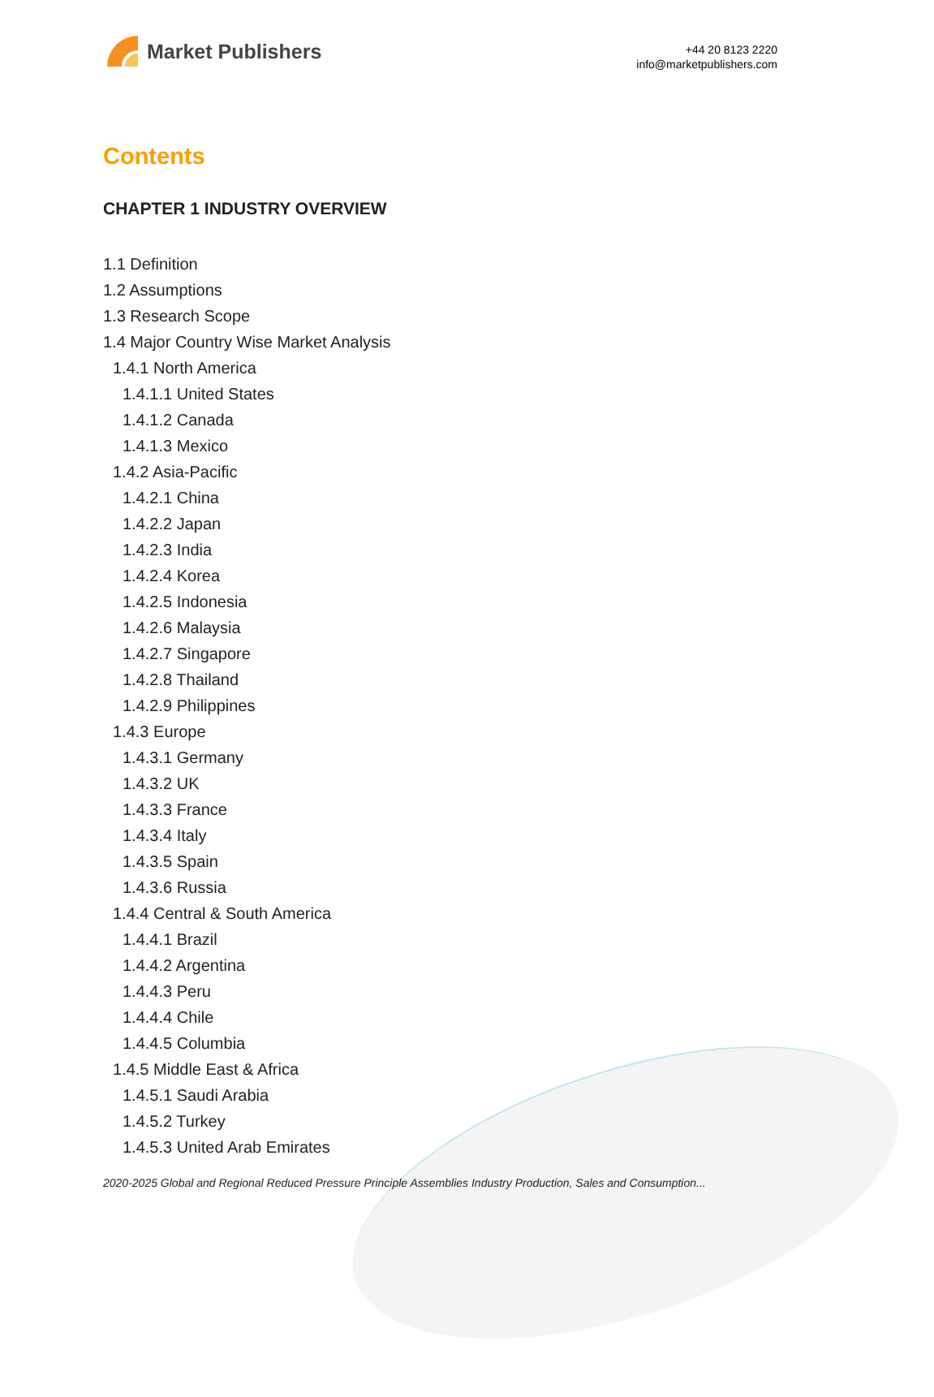Market Publishers
+44 20 8123 2220
info@marketpublishers.com
Contents
CHAPTER 1 INDUSTRY OVERVIEW
1.1 Definition
1.2 Assumptions
1.3 Research Scope
1.4 Major Country Wise Market Analysis
1.4.1 North America
1.4.1.1 United States
1.4.1.2 Canada
1.4.1.3 Mexico
1.4.2 Asia-Pacific
1.4.2.1 China
1.4.2.2 Japan
1.4.2.3 India
1.4.2.4 Korea
1.4.2.5 Indonesia
1.4.2.6 Malaysia
1.4.2.7 Singapore
1.4.2.8 Thailand
1.4.2.9 Philippines
1.4.3 Europe
1.4.3.1 Germany
1.4.3.2 UK
1.4.3.3 France
1.4.3.4 Italy
1.4.3.5 Spain
1.4.3.6 Russia
1.4.4 Central & South America
1.4.4.1 Brazil
1.4.4.2 Argentina
1.4.4.3 Peru
1.4.4.4 Chile
1.4.4.5 Columbia
1.4.5 Middle East & Africa
1.4.5.1 Saudi Arabia
1.4.5.2 Turkey
1.4.5.3 United Arab Emirates
2020-2025 Global and Regional Reduced Pressure Principle Assemblies Industry Production, Sales and Consumption...